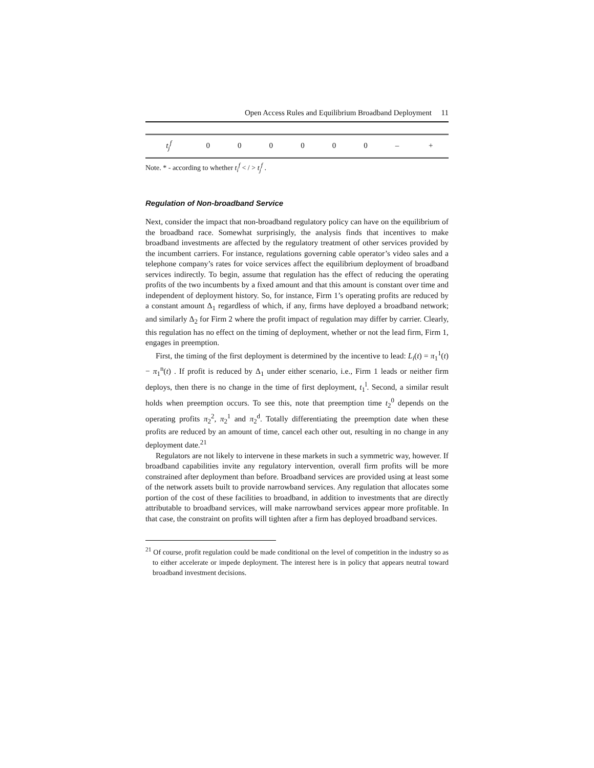Open Access Rules and Equilibrium Broadband Deployment 11
| t<sub>j</sub><sup>f</sup> | 0 | 0 | 0 | 0 | 0 | 0 | – | + |
Note. * - according to whether t<sub>i</sub><sup>f</sup> < / > t<sub>j</sub><sup>f</sup> .
Regulation of Non-broadband Service
Next, consider the impact that non-broadband regulatory policy can have on the equilibrium of the broadband race. Somewhat surprisingly, the analysis finds that incentives to make broadband investments are affected by the regulatory treatment of other services provided by the incumbent carriers. For instance, regulations governing cable operator’s video sales and a telephone company’s rates for voice services affect the equilibrium deployment of broadband services indirectly. To begin, assume that regulation has the effect of reducing the operating profits of the two incumbents by a fixed amount and that this amount is constant over time and independent of deployment history. So, for instance, Firm 1’s operating profits are reduced by a constant amount Δ<sub>1</sub> regardless of which, if any, firms have deployed a broadband network; and similarly Δ<sub>2</sub> for Firm 2 where the profit impact of regulation may differ by carrier. Clearly, this regulation has no effect on the timing of deployment, whether or not the lead firm, Firm 1, engages in preemption.
First, the timing of the first deployment is determined by the incentive to lead: L<sub>i</sub>(t) = π<sub>1</sub><sup>1</sup>(t) − π<sub>1</sub><sup>n</sup>(t) . If profit is reduced by Δ<sub>1</sub> under either scenario, i.e., Firm 1 leads or neither firm deploys, then there is no change in the time of first deployment, t<sub>1</sub><sup>l</sup>. Second, a similar result holds when preemption occurs. To see this, note that preemption time t<sub>2</sub><sup>0</sup> depends on the operating profits π<sub>2</sub><sup>2</sup>, π<sub>2</sub><sup>1</sup> and π<sub>2</sub><sup>d</sup>. Totally differentiating the preemption date when these profits are reduced by an amount of time, cancel each other out, resulting in no change in any deployment date.<sup>21</sup>
Regulators are not likely to intervene in these markets in such a symmetric way, however. If broadband capabilities invite any regulatory intervention, overall firm profits will be more constrained after deployment than before. Broadband services are provided using at least some of the network assets built to provide narrowband services. Any regulation that allocates some portion of the cost of these facilities to broadband, in addition to investments that are directly attributable to broadband services, will make narrowband services appear more profitable. In that case, the constraint on profits will tighten after a firm has deployed broadband services.
<sup>21</sup> Of course, profit regulation could be made conditional on the level of competition in the industry so as to either accelerate or impede deployment. The interest here is in policy that appears neutral toward broadband investment decisions.